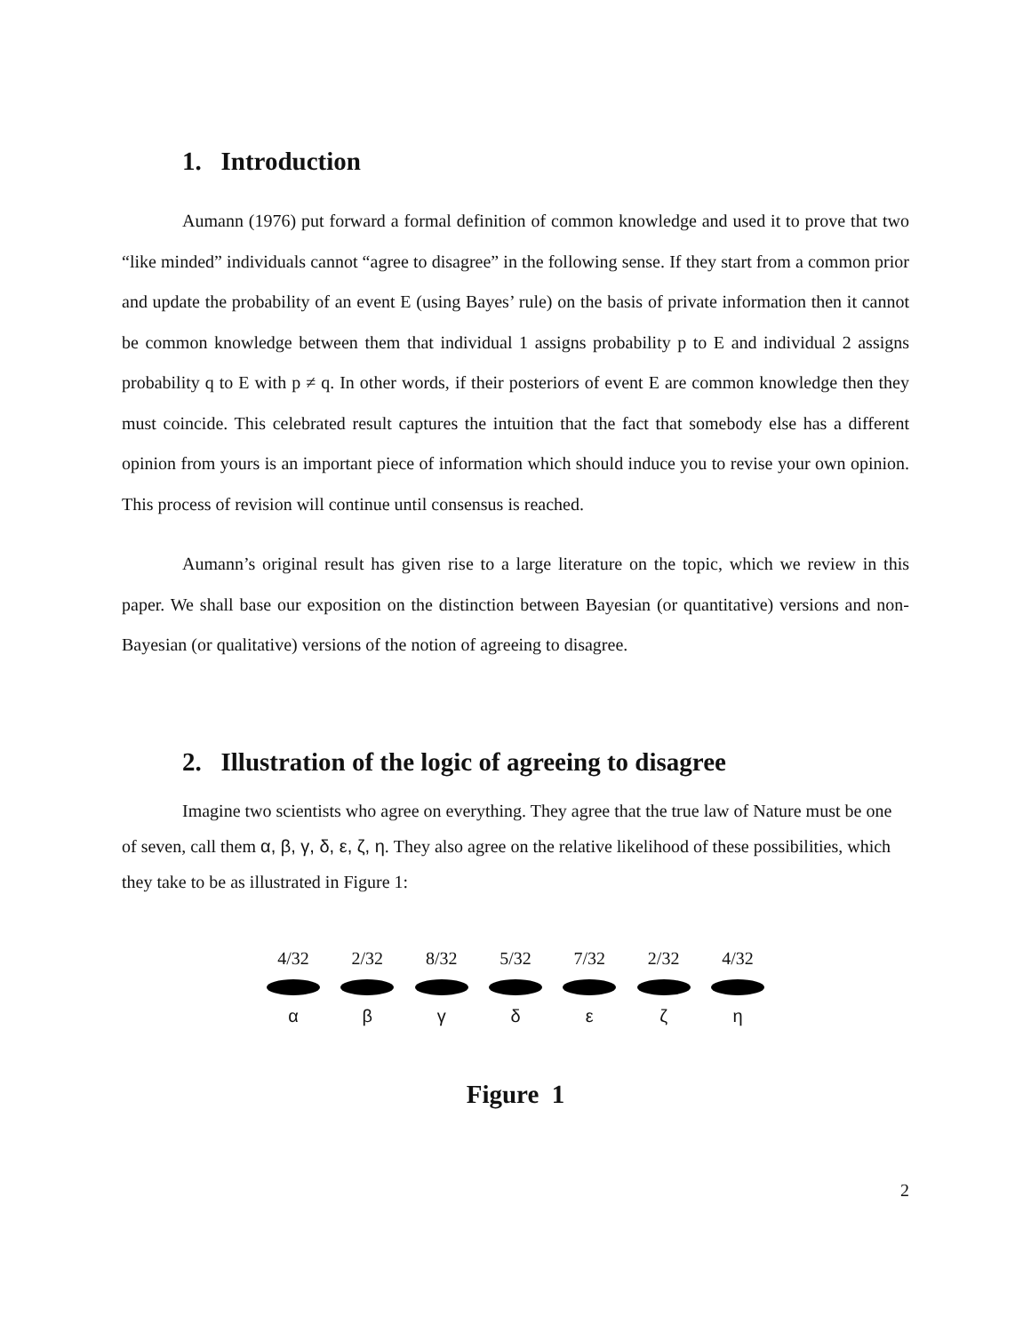1. Introduction
Aumann (1976) put forward a formal definition of common knowledge and used it to prove that two “like minded” individuals cannot “agree to disagree” in the following sense. If they start from a common prior and update the probability of an event E (using Bayes’ rule) on the basis of private information then it cannot be common knowledge between them that individual 1 assigns probability p to E and individual 2 assigns probability q to E with p ≠ q. In other words, if their posteriors of event E are common knowledge then they must coincide. This celebrated result captures the intuition that the fact that somebody else has a different opinion from yours is an important piece of information which should induce you to revise your own opinion. This process of revision will continue until consensus is reached.
Aumann’s original result has given rise to a large literature on the topic, which we review in this paper. We shall base our exposition on the distinction between Bayesian (or quantitative) versions and non-Bayesian (or qualitative) versions of the notion of agreeing to disagree.
2. Illustration of the logic of agreeing to disagree
Imagine two scientists who agree on everything. They agree that the true law of Nature must be one of seven, call them α, β, γ, δ, ε, ζ, η. They also agree on the relative likelihood of these possibilities, which they take to be as illustrated in Figure 1:
4/32 2/32 8/32 5/32 7/32 2/32 4/32
α β γ δ ε ζ η
Figure 1
2